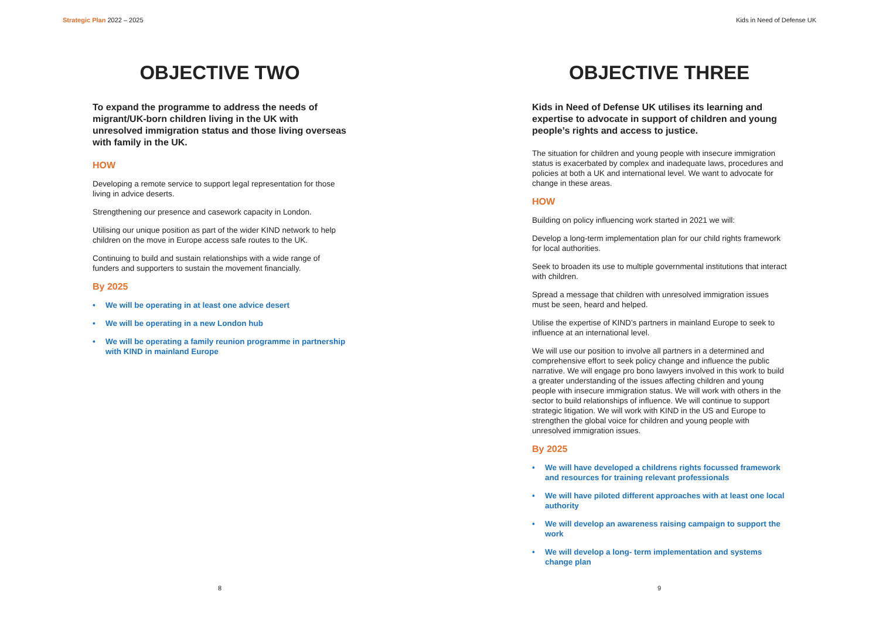Strategic Plan 2022 – 2025
OBJECTIVE TWO
To expand the programme to address the needs of migrant/UK-born children living in the UK with unresolved immigration status and those living overseas with family in the UK.
HOW
Developing a remote service to support legal representation for those living in advice deserts.
Strengthening our presence and casework capacity in London.
Utilising our unique position as part of the wider KIND network to help children on the move in Europe access safe routes to the UK.
Continuing to build and sustain relationships with a wide range of funders and supporters to sustain the movement financially.
By 2025
• We will be operating in at least one advice desert
• We will be operating in a new London hub
• We will be operating a family reunion programme in partnership with KIND in mainland Europe
8
Kids in Need of Defense UK
OBJECTIVE THREE
Kids in Need of Defense UK utilises its learning and expertise to advocate in support of children and young people’s rights and access to justice.
The situation for children and young people with insecure immigration status is exacerbated by complex and inadequate laws, procedures and policies at both a UK and international level. We want to advocate for change in these areas.
HOW
Building on policy influencing work started in 2021 we will:
Develop a long-term implementation plan for our child rights framework for local authorities.
Seek to broaden its use to multiple governmental institutions that interact with children.
Spread a message that children with unresolved immigration issues must be seen, heard and helped.
Utilise the expertise of KIND’s partners in mainland Europe to seek to influence at an international level.
We will use our position to involve all partners in a determined and comprehensive effort to seek policy change and influence the public narrative. We will engage pro bono lawyers involved in this work to build a greater understanding of the issues affecting children and young people with insecure immigration status. We will work with others in the sector to build relationships of influence. We will continue to support strategic litigation. We will work with KIND in the US and Europe to strengthen the global voice for children and young people with unresolved immigration issues.
By 2025
• We will have developed a childrens rights focussed framework and resources for training relevant professionals
• We will have piloted different approaches with at least one local authority
• We will develop an awareness raising campaign to support the work
• We will develop a long- term implementation and systems change plan
9